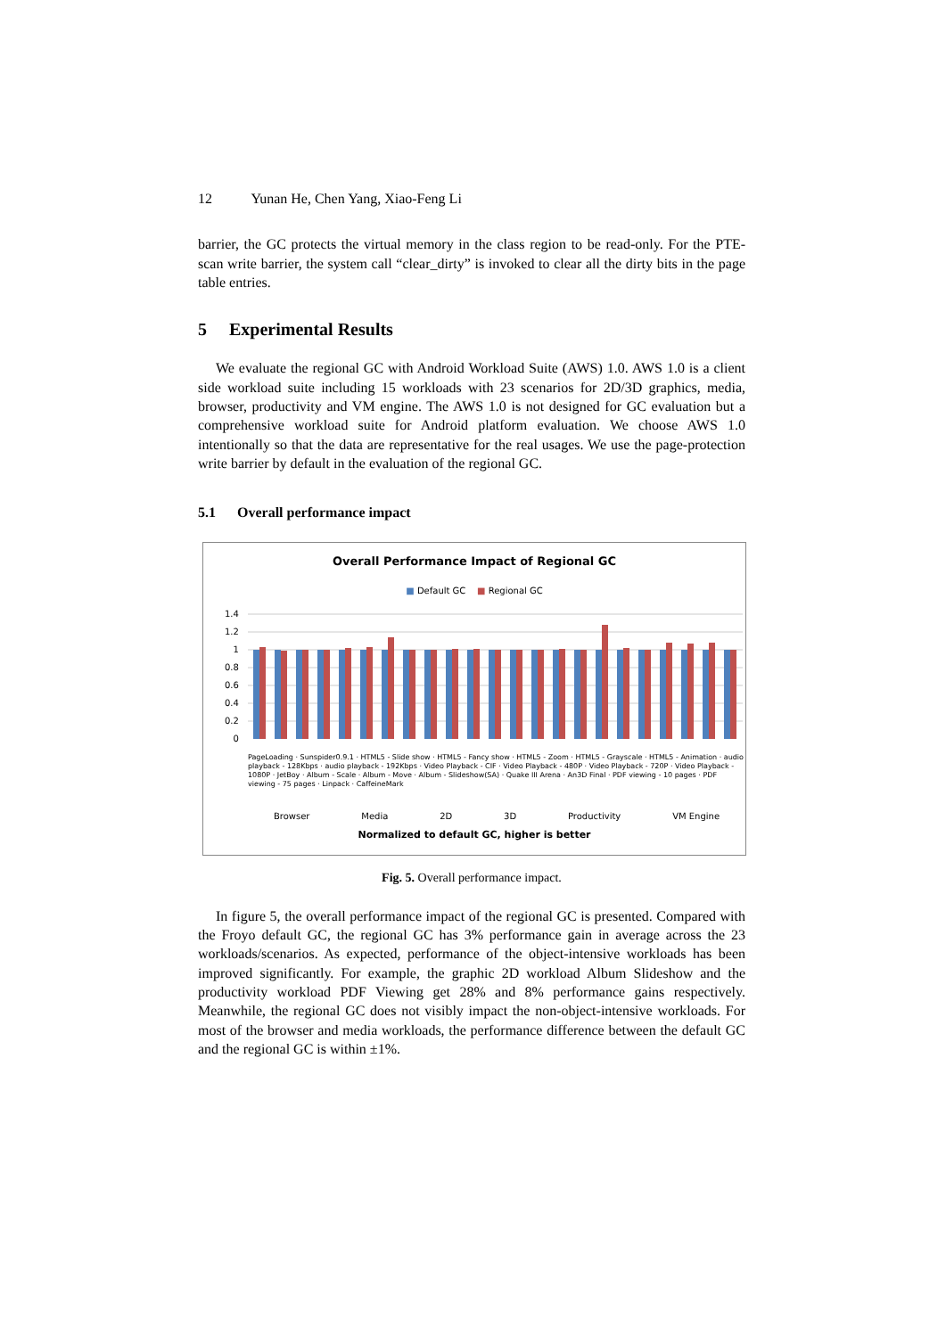12 Yunan He, Chen Yang, Xiao-Feng Li
barrier, the GC protects the virtual memory in the class region to be read-only. For the PTE-scan write barrier, the system call “clear_dirty” is invoked to clear all the dirty bits in the page table entries.
5 Experimental Results
We evaluate the regional GC with Android Workload Suite (AWS) 1.0. AWS 1.0 is a client side workload suite including 15 workloads with 23 scenarios for 2D/3D graphics, media, browser, productivity and VM engine. The AWS 1.0 is not designed for GC evaluation but a comprehensive workload suite for Android platform evaluation. We choose AWS 1.0 intentionally so that the data are representative for the real usages. We use the page-protection write barrier by default in the evaluation of the regional GC.
5.1 Overall performance impact
Overall Performance Impact of Regional GC
■ Default GC ■ Regional GC
1.4
1.2
1
0.8
0.6
0.4
0.2
0
PageLoading · Sunspider0.9.1 · HTML5 - Slide show · HTML5 - Fancy show · HTML5 - Zoom · HTML5 - Grayscale · HTML5 - Animation · audio playback - 128Kbps · audio playback - 192Kbps · Video Playback - CIF · Video Playback - 480P · Video Playback - 720P · Video Playback - 1080P · JetBoy · Album - Scale · Album - Move · Album - Slideshow(SA) · Quake III Arena · An3D Final · PDF viewing - 10 pages · PDF viewing - 75 pages · Linpack · CaffeineMark
Browser Media 2D 3D Productivity VM Engine
Normalized to default GC, higher is better
Fig. 5. Overall performance impact.
In figure 5, the overall performance impact of the regional GC is presented. Compared with the Froyo default GC, the regional GC has 3% performance gain in average across the 23 workloads/scenarios. As expected, performance of the object-intensive workloads has been improved significantly. For example, the graphic 2D workload Album Slideshow and the productivity workload PDF Viewing get 28% and 8% performance gains respectively. Meanwhile, the regional GC does not visibly impact the non-object-intensive workloads. For most of the browser and media workloads, the performance difference between the default GC and the regional GC is within ±1%.